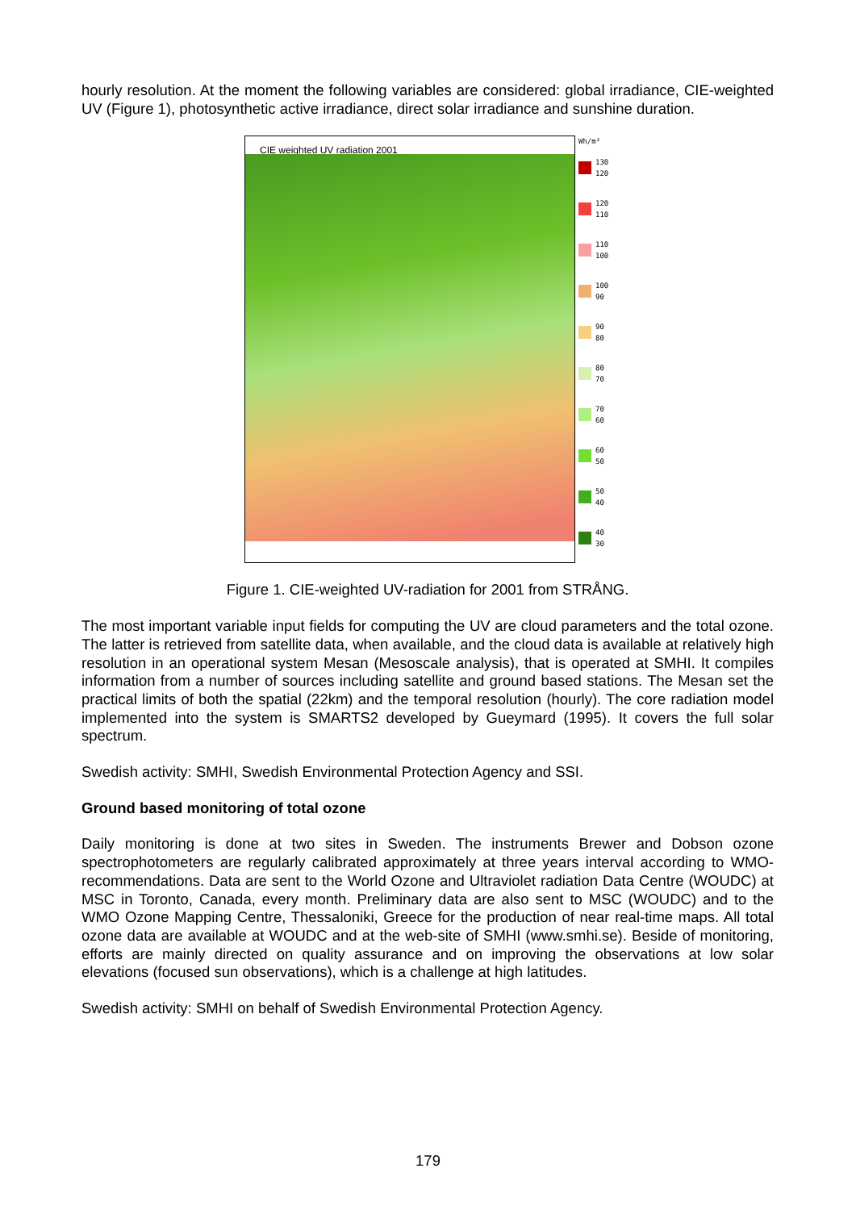hourly resolution. At the moment the following variables are considered: global irradiance, CIE-weighted UV (Figure 1), photosynthetic active irradiance, direct solar irradiance and sunshine duration.
CIE weighted UV radiation 2001
Wh/m²
130
120
120
110
110
100
100
90
90
80
80
70
70
60
60
50
50
40
40
30
Figure 1. CIE-weighted UV-radiation for 2001 from STRÅNG.
The most important variable input fields for computing the UV are cloud parameters and the total ozone. The latter is retrieved from satellite data, when available, and the cloud data is available at relatively high resolution in an operational system Mesan (Mesoscale analysis), that is operated at SMHI. It compiles information from a number of sources including satellite and ground based stations. The Mesan set the practical limits of both the spatial (22km) and the temporal resolution (hourly). The core radiation model implemented into the system is SMARTS2 developed by Gueymard (1995). It covers the full solar spectrum.
Swedish activity: SMHI, Swedish Environmental Protection Agency and SSI.
Ground based monitoring of total ozone
Daily monitoring is done at two sites in Sweden. The instruments Brewer and Dobson ozone spectrophotometers are regularly calibrated approximately at three years interval according to WMO-recommendations. Data are sent to the World Ozone and Ultraviolet radiation Data Centre (WOUDC) at MSC in Toronto, Canada, every month. Preliminary data are also sent to MSC (WOUDC) and to the WMO Ozone Mapping Centre, Thessaloniki, Greece for the production of near real-time maps. All total ozone data are available at WOUDC and at the web-site of SMHI (www.smhi.se). Beside of monitoring, efforts are mainly directed on quality assurance and on improving the observations at low solar elevations (focused sun observations), which is a challenge at high latitudes.
Swedish activity: SMHI on behalf of Swedish Environmental Protection Agency.
179